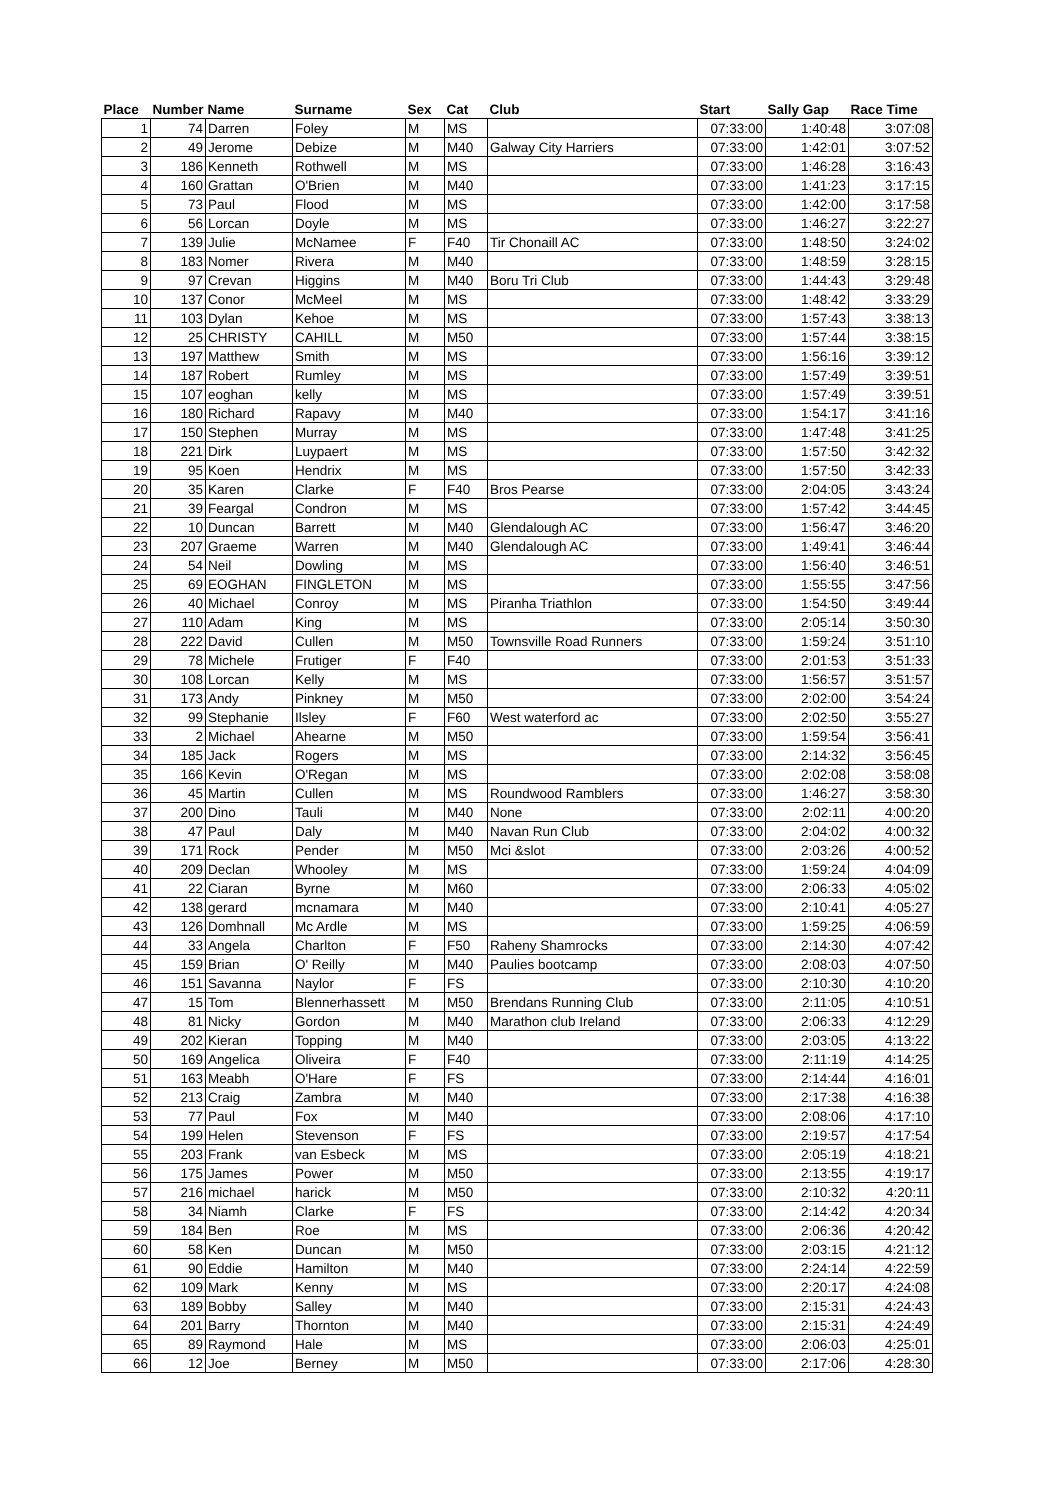| Place | Number | Name | Surname | Sex | Cat | Club | Start | Sally Gap | Race Time |
| --- | --- | --- | --- | --- | --- | --- | --- | --- | --- |
| 1 | 74 | Darren | Foley | M | MS | | 07:33:00 | 1:40:48 | 3:07:08 |
| 2 | 49 | Jerome | Debize | M | M40 | Galway City Harriers | 07:33:00 | 1:42:01 | 3:07:52 |
| 3 | 186 | Kenneth | Rothwell | M | MS | | 07:33:00 | 1:46:28 | 3:16:43 |
| 4 | 160 | Grattan | O'Brien | M | M40 | | 07:33:00 | 1:41:23 | 3:17:15 |
| 5 | 73 | Paul | Flood | M | MS | | 07:33:00 | 1:42:00 | 3:17:58 |
| 6 | 56 | Lorcan | Doyle | M | MS | | 07:33:00 | 1:46:27 | 3:22:27 |
| 7 | 139 | Julie | McNamee | F | F40 | Tir Chonaill AC | 07:33:00 | 1:48:50 | 3:24:02 |
| 8 | 183 | Nomer | Rivera | M | M40 | | 07:33:00 | 1:48:59 | 3:28:15 |
| 9 | 97 | Crevan | Higgins | M | M40 | Boru Tri Club | 07:33:00 | 1:44:43 | 3:29:48 |
| 10 | 137 | Conor | McMeel | M | MS | | 07:33:00 | 1:48:42 | 3:33:29 |
| 11 | 103 | Dylan | Kehoe | M | MS | | 07:33:00 | 1:57:43 | 3:38:13 |
| 12 | 25 | CHRISTY | CAHILL | M | M50 | | 07:33:00 | 1:57:44 | 3:38:15 |
| 13 | 197 | Matthew | Smith | M | MS | | 07:33:00 | 1:56:16 | 3:39:12 |
| 14 | 187 | Robert | Rumley | M | MS | | 07:33:00 | 1:57:49 | 3:39:51 |
| 15 | 107 | eoghan | kelly | M | MS | | 07:33:00 | 1:57:49 | 3:39:51 |
| 16 | 180 | Richard | Rapavy | M | M40 | | 07:33:00 | 1:54:17 | 3:41:16 |
| 17 | 150 | Stephen | Murray | M | MS | | 07:33:00 | 1:47:48 | 3:41:25 |
| 18 | 221 | Dirk | Luypaert | M | MS | | 07:33:00 | 1:57:50 | 3:42:32 |
| 19 | 95 | Koen | Hendrix | M | MS | | 07:33:00 | 1:57:50 | 3:42:33 |
| 20 | 35 | Karen | Clarke | F | F40 | Bros Pearse | 07:33:00 | 2:04:05 | 3:43:24 |
| 21 | 39 | Feargal | Condron | M | MS | | 07:33:00 | 1:57:42 | 3:44:45 |
| 22 | 10 | Duncan | Barrett | M | M40 | Glendalough AC | 07:33:00 | 1:56:47 | 3:46:20 |
| 23 | 207 | Graeme | Warren | M | M40 | Glendalough AC | 07:33:00 | 1:49:41 | 3:46:44 |
| 24 | 54 | Neil | Dowling | M | MS | | 07:33:00 | 1:56:40 | 3:46:51 |
| 25 | 69 | EOGHAN | FINGLETON | M | MS | | 07:33:00 | 1:55:55 | 3:47:56 |
| 26 | 40 | Michael | Conroy | M | MS | Piranha Triathlon | 07:33:00 | 1:54:50 | 3:49:44 |
| 27 | 110 | Adam | King | M | MS | | 07:33:00 | 2:05:14 | 3:50:30 |
| 28 | 222 | David | Cullen | M | M50 | Townsville Road Runners | 07:33:00 | 1:59:24 | 3:51:10 |
| 29 | 78 | Michele | Frutiger | F | F40 | | 07:33:00 | 2:01:53 | 3:51:33 |
| 30 | 108 | Lorcan | Kelly | M | MS | | 07:33:00 | 1:56:57 | 3:51:57 |
| 31 | 173 | Andy | Pinkney | M | M50 | | 07:33:00 | 2:02:00 | 3:54:24 |
| 32 | 99 | Stephanie | Ilsley | F | F60 | West waterford ac | 07:33:00 | 2:02:50 | 3:55:27 |
| 33 | 2 | Michael | Ahearne | M | M50 | | 07:33:00 | 1:59:54 | 3:56:41 |
| 34 | 185 | Jack | Rogers | M | MS | | 07:33:00 | 2:14:32 | 3:56:45 |
| 35 | 166 | Kevin | O'Regan | M | MS | | 07:33:00 | 2:02:08 | 3:58:08 |
| 36 | 45 | Martin | Cullen | M | MS | Roundwood Ramblers | 07:33:00 | 1:46:27 | 3:58:30 |
| 37 | 200 | Dino | Tauli | M | M40 | None | 07:33:00 | 2:02:11 | 4:00:20 |
| 38 | 47 | Paul | Daly | M | M40 | Navan Run Club | 07:33:00 | 2:04:02 | 4:00:32 |
| 39 | 171 | Rock | Pender | M | M50 | Mci &slot | 07:33:00 | 2:03:26 | 4:00:52 |
| 40 | 209 | Declan | Whooley | M | MS | | 07:33:00 | 1:59:24 | 4:04:09 |
| 41 | 22 | Ciaran | Byrne | M | M60 | | 07:33:00 | 2:06:33 | 4:05:02 |
| 42 | 138 | gerard | mcnamara | M | M40 | | 07:33:00 | 2:10:41 | 4:05:27 |
| 43 | 126 | Domhnall | Mc Ardle | M | MS | | 07:33:00 | 1:59:25 | 4:06:59 |
| 44 | 33 | Angela | Charlton | F | F50 | Raheny Shamrocks | 07:33:00 | 2:14:30 | 4:07:42 |
| 45 | 159 | Brian | O' Reilly | M | M40 | Paulies bootcamp | 07:33:00 | 2:08:03 | 4:07:50 |
| 46 | 151 | Savanna | Naylor | F | FS | | 07:33:00 | 2:10:30 | 4:10:20 |
| 47 | 15 | Tom | Blennerhassett | M | M50 | Brendans Running Club | 07:33:00 | 2:11:05 | 4:10:51 |
| 48 | 81 | Nicky | Gordon | M | M40 | Marathon club Ireland | 07:33:00 | 2:06:33 | 4:12:29 |
| 49 | 202 | Kieran | Topping | M | M40 | | 07:33:00 | 2:03:05 | 4:13:22 |
| 50 | 169 | Angelica | Oliveira | F | F40 | | 07:33:00 | 2:11:19 | 4:14:25 |
| 51 | 163 | Meabh | O'Hare | F | FS | | 07:33:00 | 2:14:44 | 4:16:01 |
| 52 | 213 | Craig | Zambra | M | M40 | | 07:33:00 | 2:17:38 | 4:16:38 |
| 53 | 77 | Paul | Fox | M | M40 | | 07:33:00 | 2:08:06 | 4:17:10 |
| 54 | 199 | Helen | Stevenson | F | FS | | 07:33:00 | 2:19:57 | 4:17:54 |
| 55 | 203 | Frank | van Esbeck | M | MS | | 07:33:00 | 2:05:19 | 4:18:21 |
| 56 | 175 | James | Power | M | M50 | | 07:33:00 | 2:13:55 | 4:19:17 |
| 57 | 216 | michael | harick | M | M50 | | 07:33:00 | 2:10:32 | 4:20:11 |
| 58 | 34 | Niamh | Clarke | F | FS | | 07:33:00 | 2:14:42 | 4:20:34 |
| 59 | 184 | Ben | Roe | M | MS | | 07:33:00 | 2:06:36 | 4:20:42 |
| 60 | 58 | Ken | Duncan | M | M50 | | 07:33:00 | 2:03:15 | 4:21:12 |
| 61 | 90 | Eddie | Hamilton | M | M40 | | 07:33:00 | 2:24:14 | 4:22:59 |
| 62 | 109 | Mark | Kenny | M | MS | | 07:33:00 | 2:20:17 | 4:24:08 |
| 63 | 189 | Bobby | Salley | M | M40 | | 07:33:00 | 2:15:31 | 4:24:43 |
| 64 | 201 | Barry | Thornton | M | M40 | | 07:33:00 | 2:15:31 | 4:24:49 |
| 65 | 89 | Raymond | Hale | M | MS | | 07:33:00 | 2:06:03 | 4:25:01 |
| 66 | 12 | Joe | Berney | M | M50 | | 07:33:00 | 2:17:06 | 4:28:30 |